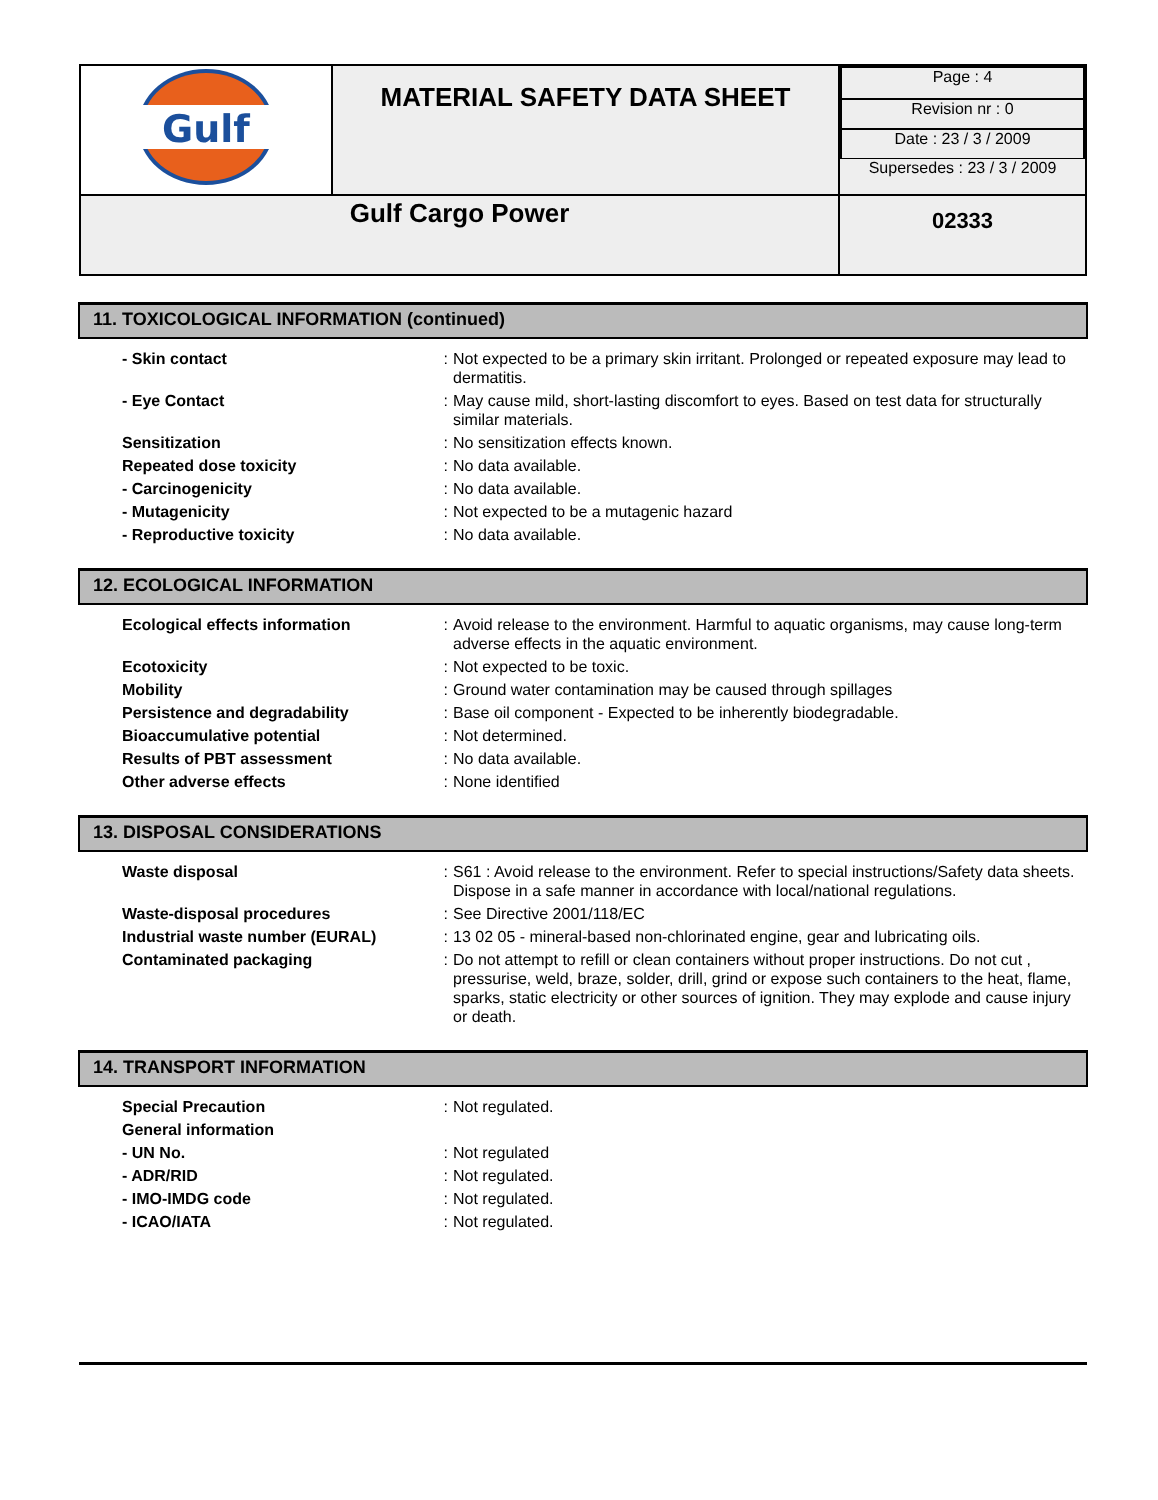| Gulf | MATERIAL SAFETY DATA SHEET | / Page : 4 / / Revision nr : 0 / / Date : 23 / 3 / 2009 / / Supersedes : 23 / 3 / 2009 / |
| Gulf Cargo Power | | 02333 |
11. TOXICOLOGICAL INFORMATION (continued)
| - Skin contact | : | Not expected to be a primary skin irritant. Prolonged or repeated exposure may lead to dermatitis. |
| - Eye Contact | : | May cause mild, short-lasting discomfort to eyes. Based on test data for structurally similar materials. |
| Sensitization | : | No sensitization effects known. |
| Repeated dose toxicity | : | No data available. |
| - Carcinogenicity | : | No data available. |
| - Mutagenicity | : | Not expected to be a mutagenic hazard |
| - Reproductive toxicity | : | No data available. |
12. ECOLOGICAL INFORMATION
| Ecological effects information | : | Avoid release to the environment. Harmful to aquatic organisms, may cause long-term adverse effects in the aquatic environment. |
| Ecotoxicity | : | Not expected to be toxic. |
| Mobility | : | Ground water contamination may be caused through spillages |
| Persistence and degradability | : | Base oil component - Expected to be inherently biodegradable. |
| Bioaccumulative potential | : | Not determined. |
| Results of PBT assessment | : | No data available. |
| Other adverse effects | : | None identified |
13. DISPOSAL CONSIDERATIONS
| Waste disposal | : | S61 : Avoid release to the environment. Refer to special instructions/Safety data sheets. Dispose in a safe manner in accordance with local/national regulations. |
| Waste-disposal procedures | : | See Directive 2001/118/EC |
| Industrial waste number (EURAL) | : | 13 02 05 - mineral-based non-chlorinated engine, gear and lubricating oils. |
| Contaminated packaging | : | Do not attempt to refill or clean containers without proper instructions. Do not cut , pressurise, weld, braze, solder, drill, grind or expose such containers to the heat, flame, sparks, static electricity or other sources of ignition. They may explode and cause injury or death. |
14. TRANSPORT INFORMATION
| Special Precaution | : | Not regulated. |
| General information | | |
| - UN No. | : | Not regulated |
| - ADR/RID | : | Not regulated. |
| - IMO-IMDG code | : | Not regulated. |
| - ICAO/IATA | : | Not regulated. |